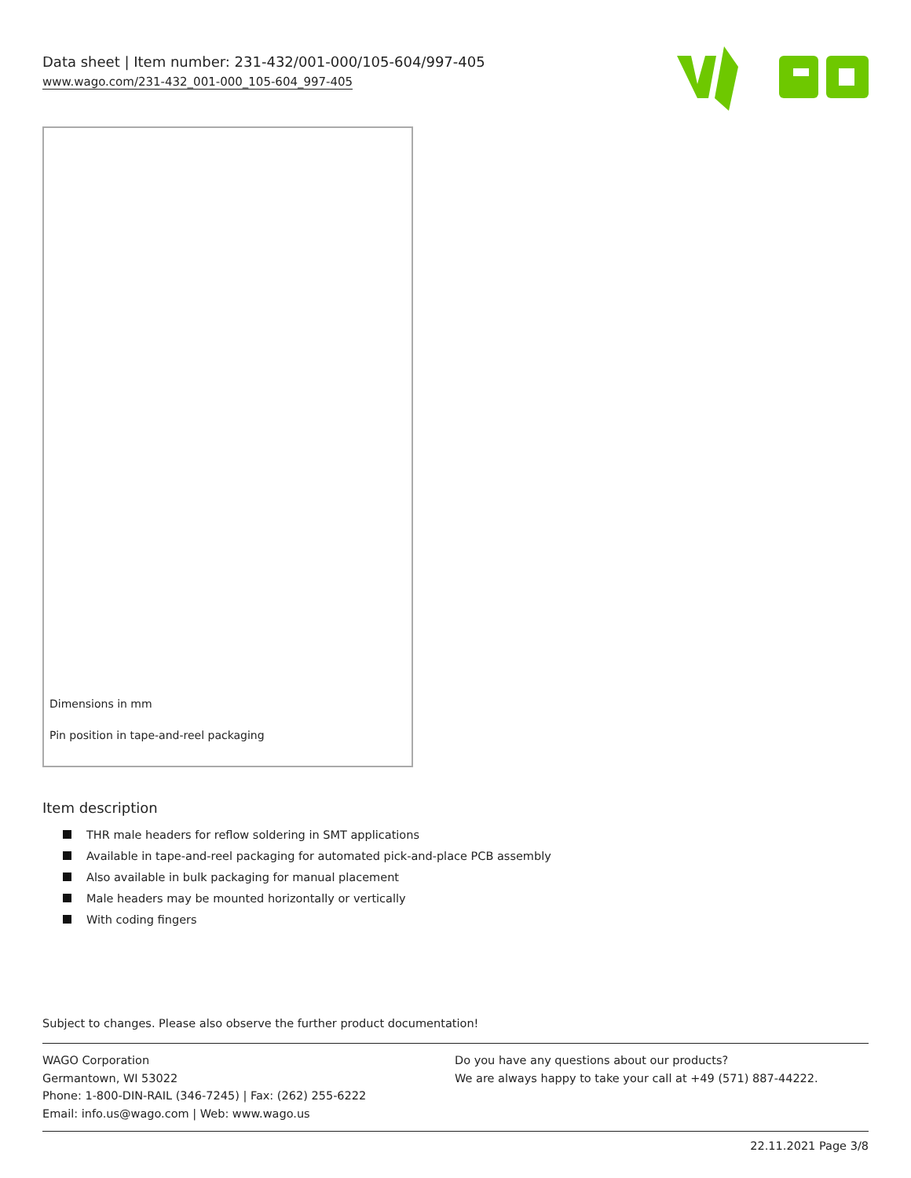Data sheet | Item number: 231-432/001-000/105-604/997-405
www.wago.com/231-432_001-000_105-604_997-405
Dimensions in mm
Pin position in tape-and-reel packaging
Item description
THR male headers for reflow soldering in SMT applications
Available in tape-and-reel packaging for automated pick-and-place PCB assembly
Also available in bulk packaging for manual placement
Male headers may be mounted horizontally or vertically
With coding fingers
Subject to changes. Please also observe the further product documentation!
WAGO Corporation
Germantown, WI 53022
Phone: 1-800-DIN-RAIL (346-7245) | Fax: (262) 255-6222
Email: info.us@wago.com | Web: www.wago.us
Do you have any questions about our products?
We are always happy to take your call at +49 (571) 887-44222.
22.11.2021 Page 3/8